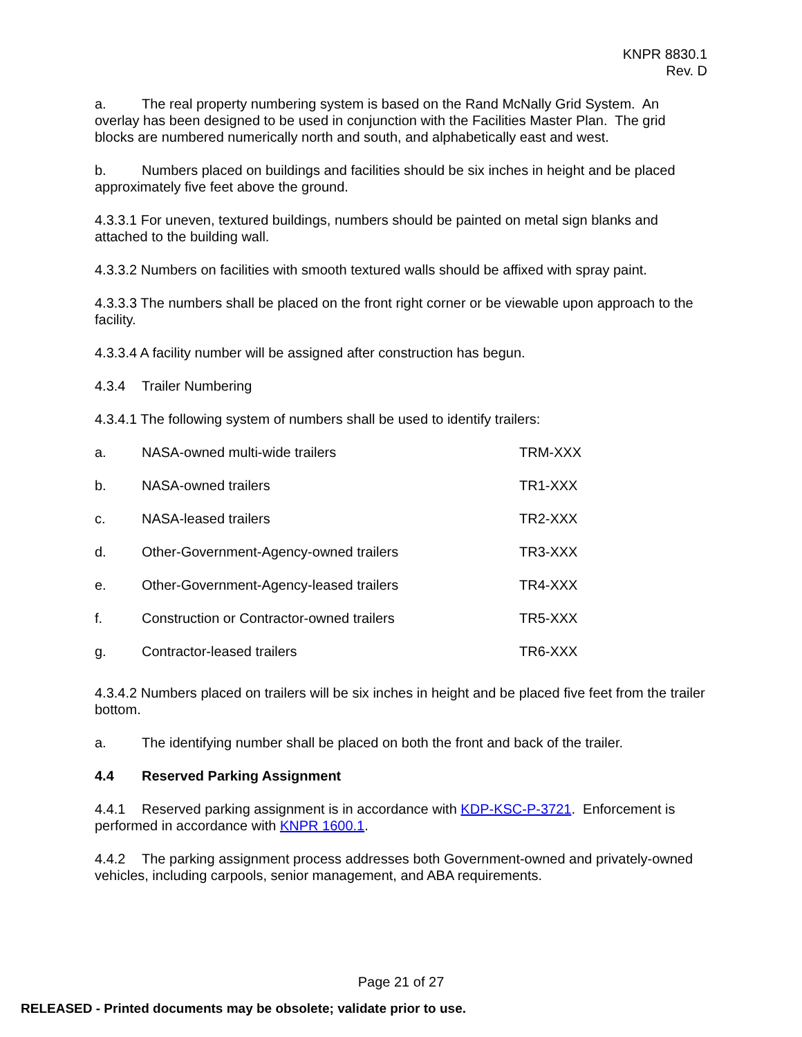KNPR 8830.1
Rev. D
a. The real property numbering system is based on the Rand McNally Grid System. An overlay has been designed to be used in conjunction with the Facilities Master Plan. The grid blocks are numbered numerically north and south, and alphabetically east and west.
b. Numbers placed on buildings and facilities should be six inches in height and be placed approximately five feet above the ground.
4.3.3.1 For uneven, textured buildings, numbers should be painted on metal sign blanks and attached to the building wall.
4.3.3.2 Numbers on facilities with smooth textured walls should be affixed with spray paint.
4.3.3.3 The numbers shall be placed on the front right corner or be viewable upon approach to the facility.
4.3.3.4 A facility number will be assigned after construction has begun.
4.3.4 Trailer Numbering
4.3.4.1 The following system of numbers shall be used to identify trailers:
| a. | NASA-owned multi-wide trailers | TRM-XXX |
| b. | NASA-owned trailers | TR1-XXX |
| c. | NASA-leased trailers | TR2-XXX |
| d. | Other-Government-Agency-owned trailers | TR3-XXX |
| e. | Other-Government-Agency-leased trailers | TR4-XXX |
| f. | Construction or Contractor-owned trailers | TR5-XXX |
| g. | Contractor-leased trailers | TR6-XXX |
4.3.4.2 Numbers placed on trailers will be six inches in height and be placed five feet from the trailer bottom.
a. The identifying number shall be placed on both the front and back of the trailer.
4.4 Reserved Parking Assignment
4.4.1 Reserved parking assignment is in accordance with KDP-KSC-P-3721. Enforcement is performed in accordance with KNPR 1600.1.
4.4.2 The parking assignment process addresses both Government-owned and privately-owned vehicles, including carpools, senior management, and ABA requirements.
Page 21 of 27
RELEASED - Printed documents may be obsolete; validate prior to use.